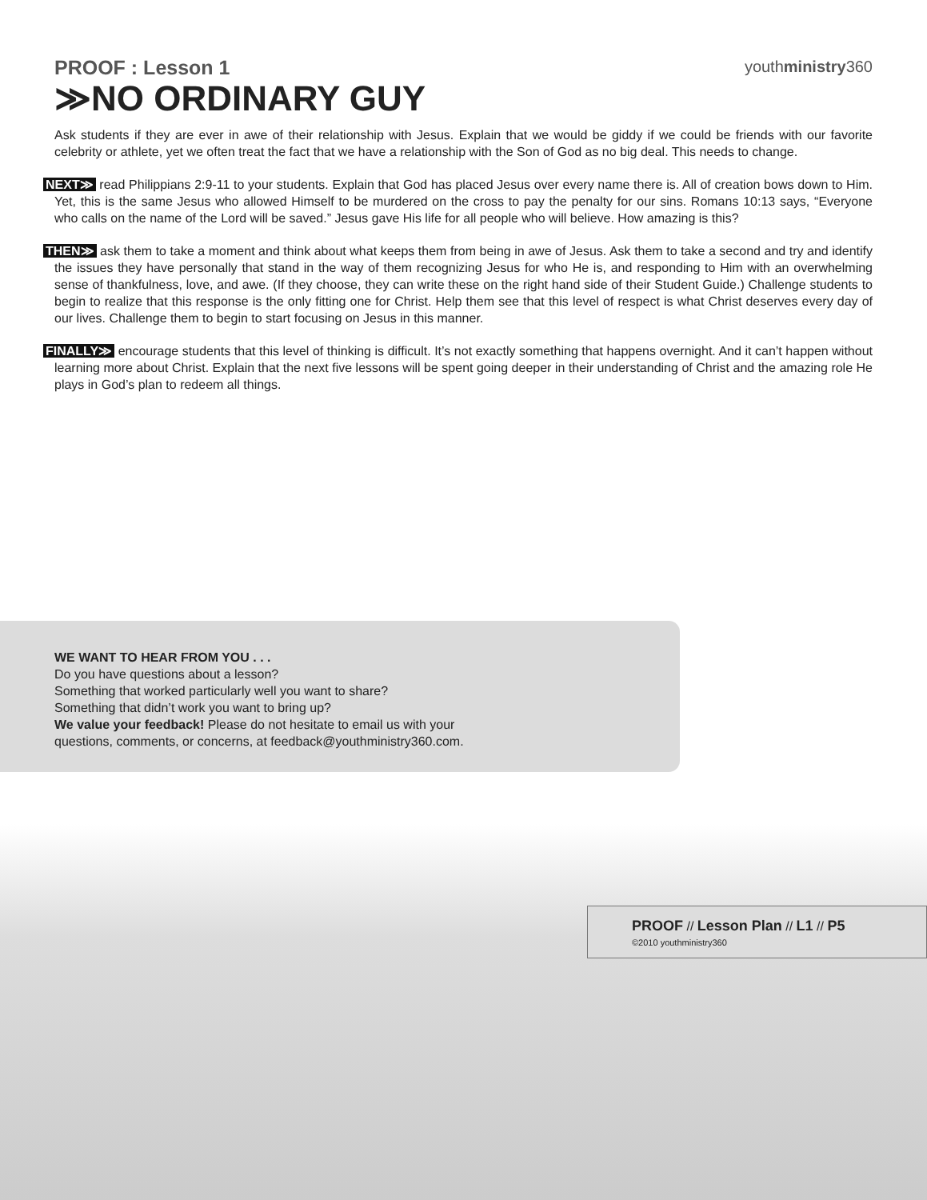youthministry360
PROOF : Lesson 1
≫NO ORDINARY GUY
Ask students if they are ever in awe of their relationship with Jesus. Explain that we would be giddy if we could be friends with our favorite celebrity or athlete, yet we often treat the fact that we have a relationship with the Son of God as no big deal. This needs to change.
NEXT≫ read Philippians 2:9-11 to your students. Explain that God has placed Jesus over every name there is. All of creation bows down to Him. Yet, this is the same Jesus who allowed Himself to be murdered on the cross to pay the penalty for our sins. Romans 10:13 says, “Everyone who calls on the name of the Lord will be saved.” Jesus gave His life for all people who will believe. How amazing is this?
THEN≫ ask them to take a moment and think about what keeps them from being in awe of Jesus. Ask them to take a second and try and identify the issues they have personally that stand in the way of them recognizing Jesus for who He is, and responding to Him with an overwhelming sense of thankfulness, love, and awe. (If they choose, they can write these on the right hand side of their Student Guide.) Challenge students to begin to realize that this response is the only fitting one for Christ. Help them see that this level of respect is what Christ deserves every day of our lives. Challenge them to begin to start focusing on Jesus in this manner.
FINALLY≫ encourage students that this level of thinking is difficult. It’s not exactly something that happens overnight. And it can’t happen without learning more about Christ. Explain that the next five lessons will be spent going deeper in their understanding of Christ and the amazing role He plays in God’s plan to redeem all things.
WE WANT TO HEAR FROM YOU . . .
Do you have questions about a lesson?
Something that worked particularly well you want to share?
Something that didn’t work you want to bring up?
We value your feedback! Please do not hesitate to email us with your
questions, comments, or concerns, at feedback@youthministry360.com.
PROOF // Lesson Plan // L1 // P5
©2010 youthministry360